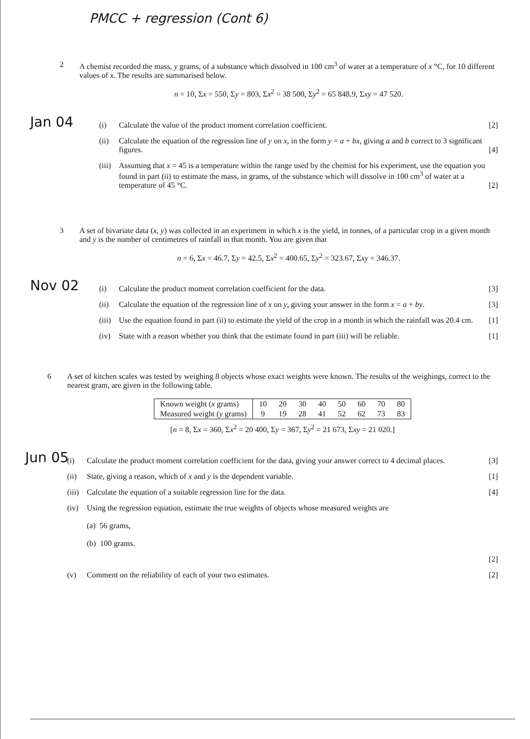PMCC + regression (Cont 6)
2 A chemist recorded the mass, y grams, of a substance which dissolved in 100 cm<sup>3</sup> of water at a temperature of x °C, for 10 different values of x. The results are summarised below.
n = 10, Σx = 550, Σy = 803, Σx<sup>2</sup> = 38 500, Σy<sup>2</sup> = 65 848.9, Σxy = 47 520.
Jan 04
(i) Calculate the value of the product moment correlation coefficient. [2]
(ii) Calculate the equation of the regression line of y on x, in the form y = a + bx, giving a and b correct to 3 significant figures. [4]
(iii)
Assuming that x = 45 is a temperature within the range used by the chemist for his experiment, use the equation you found in part (ii) to estimate the mass, in grams, of the substance which will dissolve in 100 cm<sup>3</sup> of water at a temperature of 45 °C. [2]
3 A set of bivariate data (x, y) was collected in an experiment in which x is the yield, in tonnes, of a particular crop in a given month and y is the number of centimetres of rainfall in that month. You are given that
n = 6, Σx = 46.7, Σy = 42.5, Σx<sup>2</sup> = 400.65, Σy<sup>2</sup> = 323.67, Σxy = 346.37.
Nov 02
(i) Calculate the product moment correlation coefficient for the data. [3]
(ii) Calculate the equation of the regression line of x on y, giving your answer in the form x = a + by. [3]
(iii)
Use the equation found in part (ii) to estimate the yield of the crop in a month in which the rainfall was 20.4 cm. [1]
(iv) State with a reason whether you think that the estimate found in part (iii) will be reliable. [1]
6 A set of kitchen scales was tested by weighing 8 objects whose exact weights were known. The results of the weighings, correct to the nearest gram, are given in the following table.
| Known weight ( x grams) | 10 | 20 | 30 | 40 | 50 | 60 | 70 | 80 |
| Measured weight ( y grams) | 9 | 19 | 28 | 41 | 52 | 62 | 73 | 83 |
[n = 8, Σx = 360, Σx<sup>2</sup> = 20 400, Σy = 367, Σy<sup>2</sup> = 21 673, Σxy = 21 020.]
Jun 05
(i) Calculate the product moment correlation coefficient for the data, giving your answer correct to 4 decimal places. [3]
(ii) State, giving a reason, which of x and y is the dependent variable. [1]
(iii)
Calculate the equation of a suitable regression line for the data. [4]
(iv) Using the regression equation, estimate the true weights of objects whose measured weights are
(a) 56 grams,
(b) 100 grams.
[2]
(v) Comment on the reliability of each of your two estimates. [2]